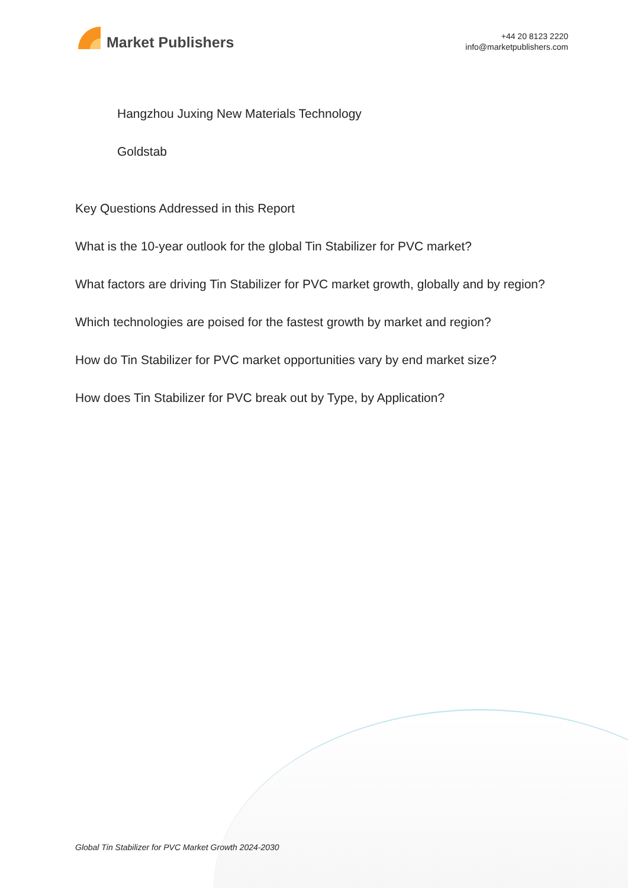Market Publishers
+44 20 8123 2220
info@marketpublishers.com
Hangzhou Juxing New Materials Technology
Goldstab
Key Questions Addressed in this Report
What is the 10-year outlook for the global Tin Stabilizer for PVC market?
What factors are driving Tin Stabilizer for PVC market growth, globally and by region?
Which technologies are poised for the fastest growth by market and region?
How do Tin Stabilizer for PVC market opportunities vary by end market size?
How does Tin Stabilizer for PVC break out by Type, by Application?
Global Tin Stabilizer for PVC Market Growth 2024-2030